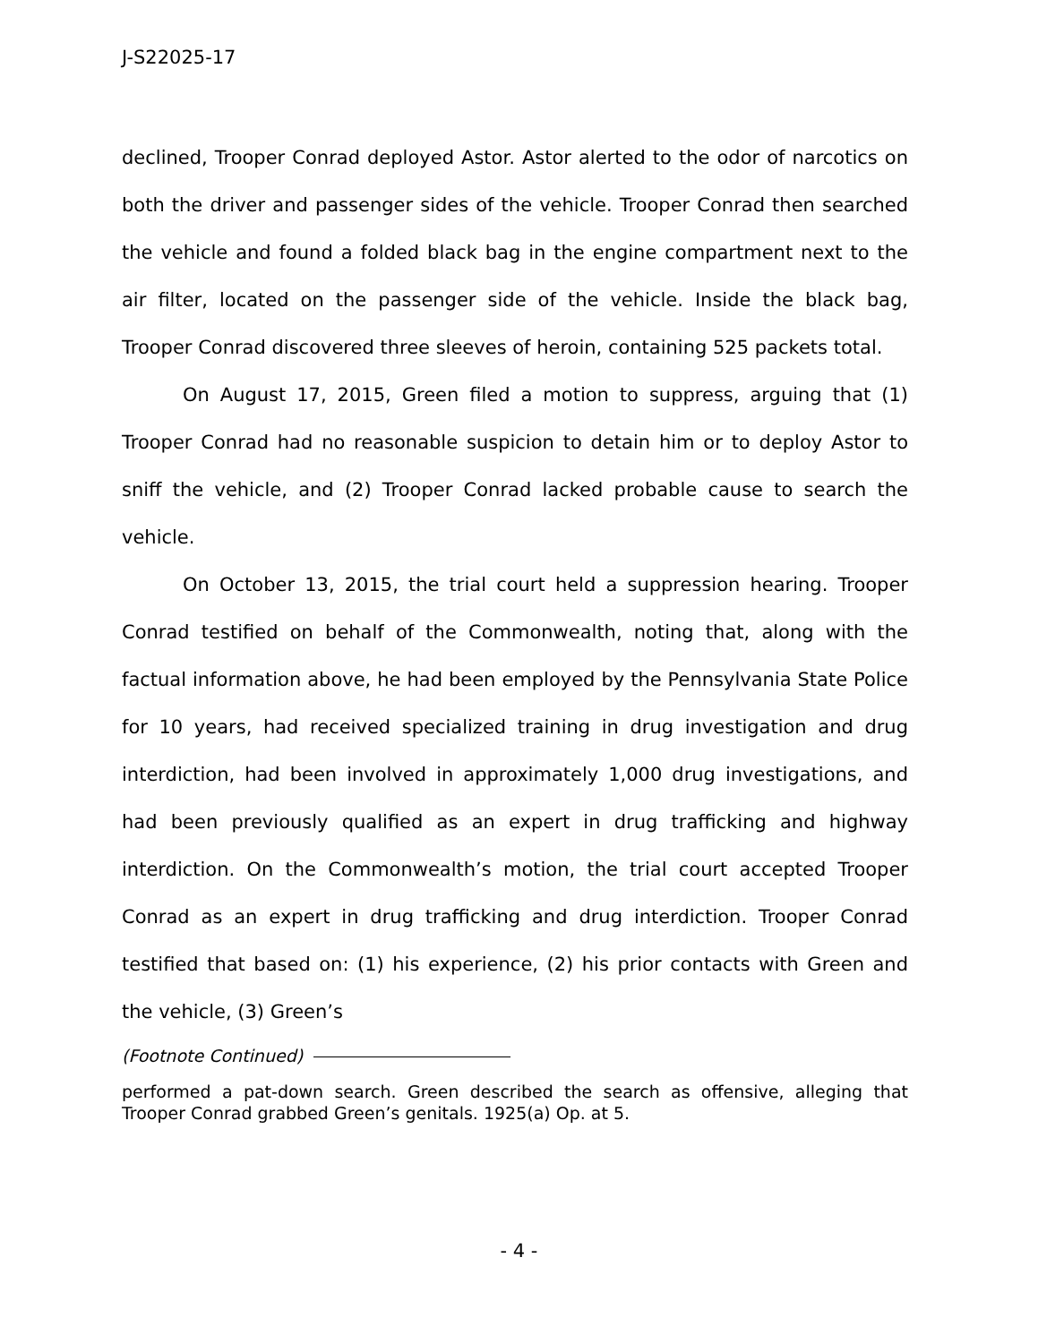J-S22025-17
declined, Trooper Conrad deployed Astor. Astor alerted to the odor of narcotics on both the driver and passenger sides of the vehicle. Trooper Conrad then searched the vehicle and found a folded black bag in the engine compartment next to the air filter, located on the passenger side of the vehicle. Inside the black bag, Trooper Conrad discovered three sleeves of heroin, containing 525 packets total.
On August 17, 2015, Green filed a motion to suppress, arguing that (1) Trooper Conrad had no reasonable suspicion to detain him or to deploy Astor to sniff the vehicle, and (2) Trooper Conrad lacked probable cause to search the vehicle.
On October 13, 2015, the trial court held a suppression hearing. Trooper Conrad testified on behalf of the Commonwealth, noting that, along with the factual information above, he had been employed by the Pennsylvania State Police for 10 years, had received specialized training in drug investigation and drug interdiction, had been involved in approximately 1,000 drug investigations, and had been previously qualified as an expert in drug trafficking and highway interdiction. On the Commonwealth’s motion, the trial court accepted Trooper Conrad as an expert in drug trafficking and drug interdiction. Trooper Conrad testified that based on: (1) his experience, (2) his prior contacts with Green and the vehicle, (3) Green’s
(Footnote Continued)
performed a pat-down search. Green described the search as offensive, alleging that Trooper Conrad grabbed Green’s genitals. 1925(a) Op. at 5.
- 4 -